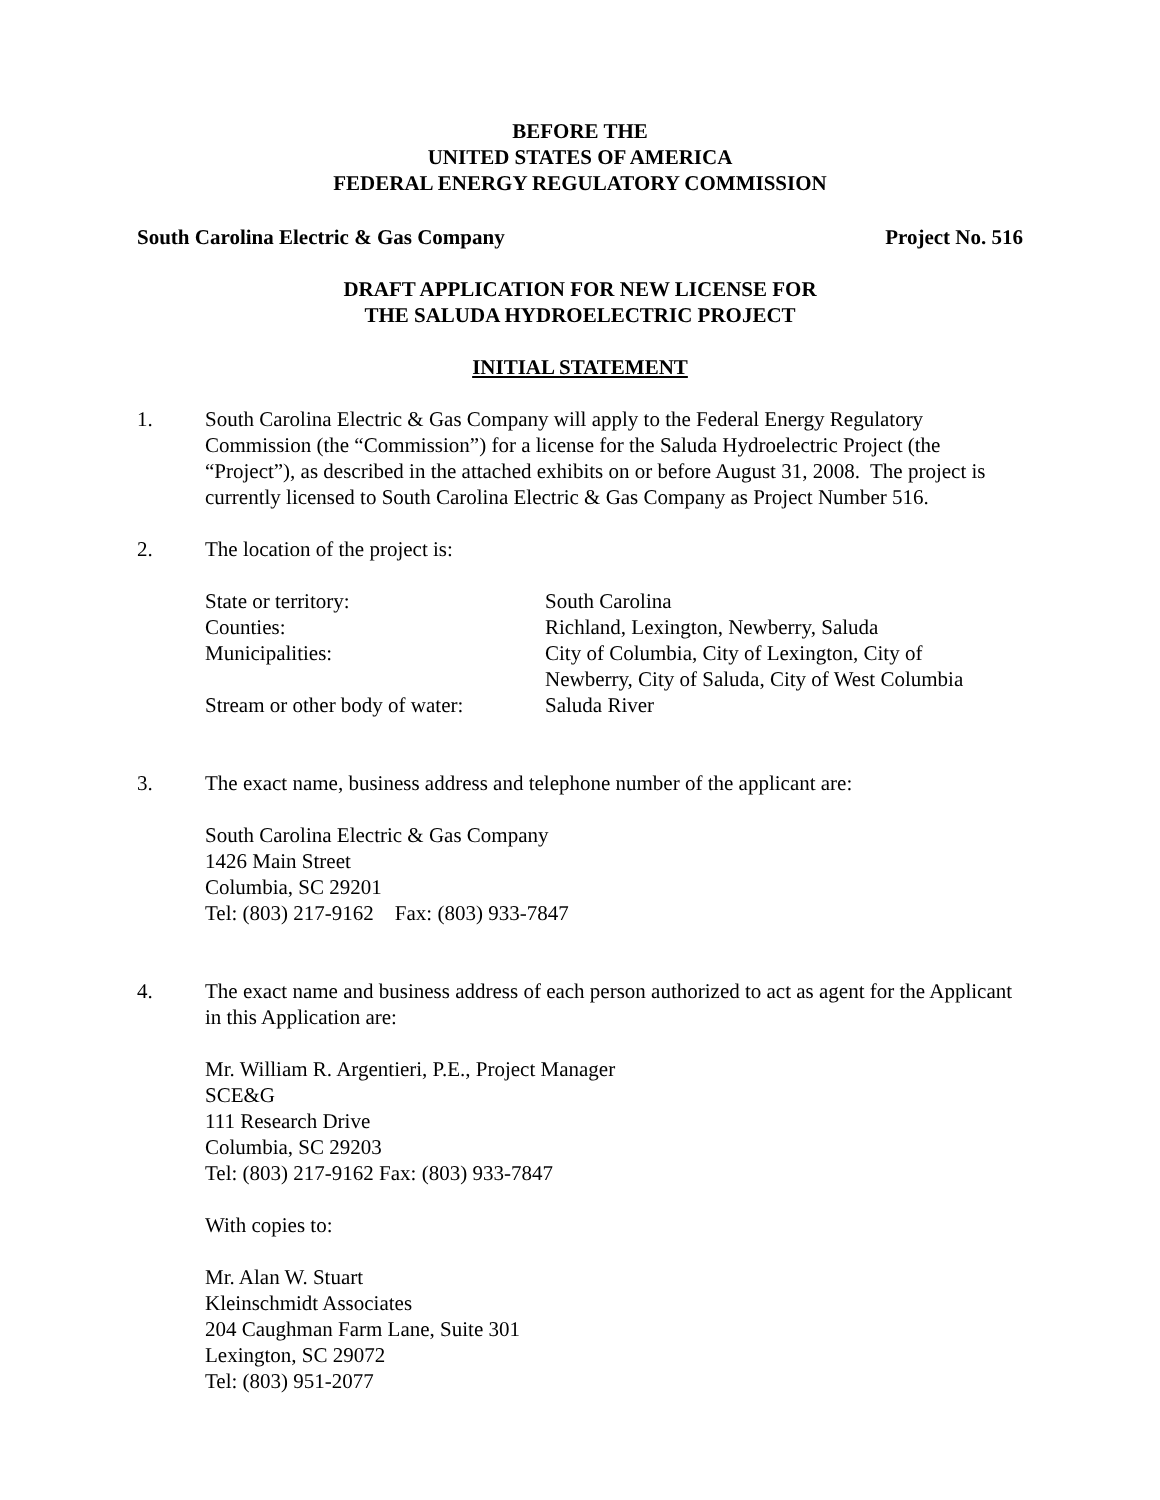BEFORE THE
UNITED STATES OF AMERICA
FEDERAL ENERGY REGULATORY COMMISSION
South Carolina Electric & Gas Company Project No. 516
DRAFT APPLICATION FOR NEW LICENSE FOR
THE SALUDA HYDROELECTRIC PROJECT
INITIAL STATEMENT
1. South Carolina Electric & Gas Company will apply to the Federal Energy Regulatory Commission (the “Commission”) for a license for the Saluda Hydroelectric Project (the “Project”), as described in the attached exhibits on or before August 31, 2008. The project is currently licensed to South Carolina Electric & Gas Company as Project Number 516.
2. The location of the project is:
| State or territory: | South Carolina |
| Counties: | Richland, Lexington, Newberry, Saluda |
| Municipalities: | City of Columbia, City of Lexington, City of Newberry, City of Saluda, City of West Columbia |
| Stream or other body of water: | Saluda River |
3. The exact name, business address and telephone number of the applicant are:
South Carolina Electric & Gas Company
1426 Main Street
Columbia, SC 29201
Tel: (803) 217-9162 Fax: (803) 933-7847
4. The exact name and business address of each person authorized to act as agent for the Applicant in this Application are:
Mr. William R. Argentieri, P.E., Project Manager
SCE&G
111 Research Drive
Columbia, SC 29203
Tel: (803) 217-9162 Fax: (803) 933-7847
With copies to:
Mr. Alan W. Stuart
Kleinschmidt Associates
204 Caughman Farm Lane, Suite 301
Lexington, SC 29072
Tel: (803) 951-2077